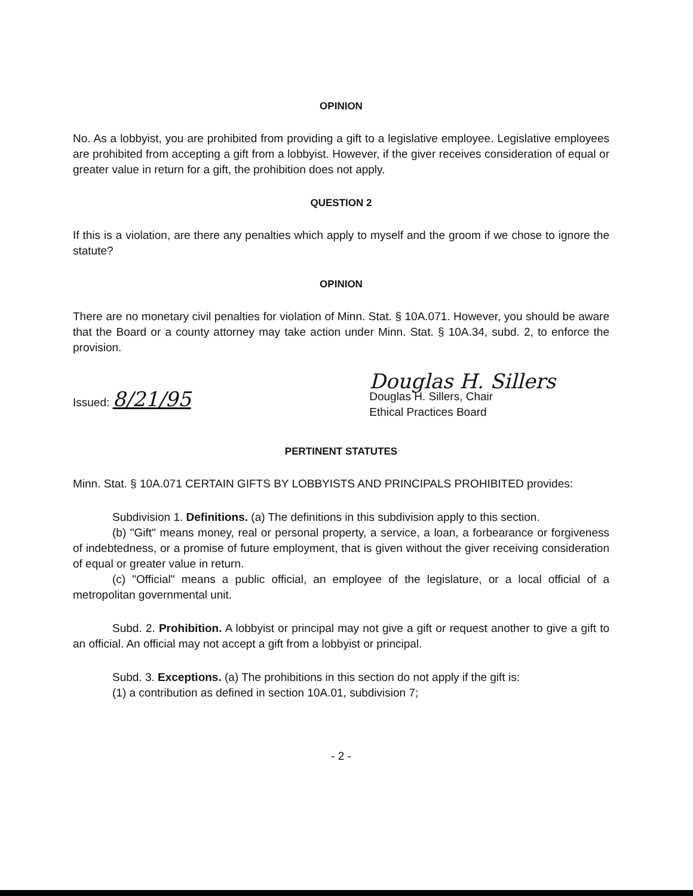OPINION
No. As a lobbyist, you are prohibited from providing a gift to a legislative employee. Legislative employees are prohibited from accepting a gift from a lobbyist. However, if the giver receives consideration of equal or greater value in return for a gift, the prohibition does not apply.
QUESTION 2
If this is a violation, are there any penalties which apply to myself and the groom if we chose to ignore the statute?
OPINION
There are no monetary civil penalties for violation of Minn. Stat. § 10A.071. However, you should be aware that the Board or a county attorney may take action under Minn. Stat. § 10A.34, subd. 2, to enforce the provision.
Issued: 8/21/95
Douglas H. Sillers
Douglas H. Sillers, Chair
Ethical Practices Board
PERTINENT STATUTES
Minn. Stat. § 10A.071 CERTAIN GIFTS BY LOBBYISTS AND PRINCIPALS PROHIBITED provides:
Subdivision 1. Definitions. (a) The definitions in this subdivision apply to this section.
(b) "Gift" means money, real or personal property, a service, a loan, a forbearance or forgiveness of indebtedness, or a promise of future employment, that is given without the giver receiving consideration of equal or greater value in return.
(c) "Official" means a public official, an employee of the legislature, or a local official of a metropolitan governmental unit.
Subd. 2. Prohibition. A lobbyist or principal may not give a gift or request another to give a gift to an official. An official may not accept a gift from a lobbyist or principal.
Subd. 3. Exceptions. (a) The prohibitions in this section do not apply if the gift is:
(1) a contribution as defined in section 10A.01, subdivision 7;
- 2 -